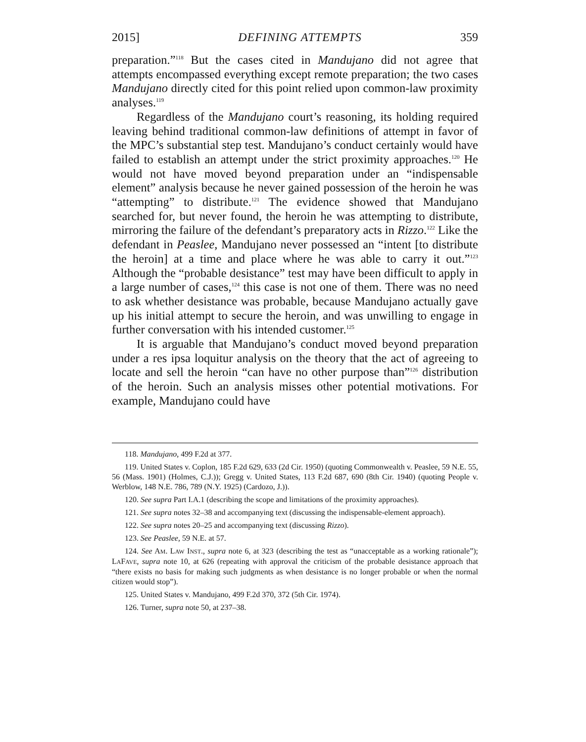2015] DEFINING ATTEMPTS 359
preparation.”<sup>118</sup> But the cases cited in Mandujano did not agree that attempts encompassed everything except remote preparation; the two cases Mandujano directly cited for this point relied upon common-law proximity analyses.<sup>119</sup>
Regardless of the Mandujano court’s reasoning, its holding required leaving behind traditional common-law definitions of attempt in favor of the MPC’s substantial step test. Mandujano’s conduct certainly would have failed to establish an attempt under the strict proximity approaches.<sup>120</sup> He would not have moved beyond preparation under an “indispensable element” analysis because he never gained possession of the heroin he was “attempting” to distribute.<sup>121</sup> The evidence showed that Mandujano searched for, but never found, the heroin he was attempting to distribute, mirroring the failure of the defendant’s preparatory acts in Rizzo.<sup>122</sup> Like the defendant in Peaslee, Mandujano never possessed an “intent [to distribute the heroin] at a time and place where he was able to carry it out.”<sup>123</sup> Although the “probable desistance” test may have been difficult to apply in a large number of cases,<sup>124</sup> this case is not one of them. There was no need to ask whether desistance was probable, because Mandujano actually gave up his initial attempt to secure the heroin, and was unwilling to engage in further conversation with his intended customer.<sup>125</sup>
It is arguable that Mandujano’s conduct moved beyond preparation under a res ipsa loquitur analysis on the theory that the act of agreeing to locate and sell the heroin “can have no other purpose than”<sup>126</sup> distribution of the heroin. Such an analysis misses other potential motivations. For example, Mandujano could have
118. Mandujano, 499 F.2d at 377.
119. United States v. Coplon, 185 F.2d 629, 633 (2d Cir. 1950) (quoting Commonwealth v. Peaslee, 59 N.E. 55, 56 (Mass. 1901) (Holmes, C.J.)); Gregg v. United States, 113 F.2d 687, 690 (8th Cir. 1940) (quoting People v. Werblow, 148 N.E. 786, 789 (N.Y. 1925) (Cardozo, J.)).
120. See supra Part I.A.1 (describing the scope and limitations of the proximity approaches).
121. See supra notes 32–38 and accompanying text (discussing the indispensable-element approach).
122. See supra notes 20–25 and accompanying text (discussing Rizzo).
123. See Peaslee, 59 N.E. at 57.
124. See AM. LAW INST., supra note 6, at 323 (describing the test as “unacceptable as a working rationale”); LAFAVE, supra note 10, at 626 (repeating with approval the criticism of the probable desistance approach that “there exists no basis for making such judgments as when desistance is no longer probable or when the normal citizen would stop”).
125. United States v. Mandujano, 499 F.2d 370, 372 (5th Cir. 1974).
126. Turner, supra note 50, at 237–38.